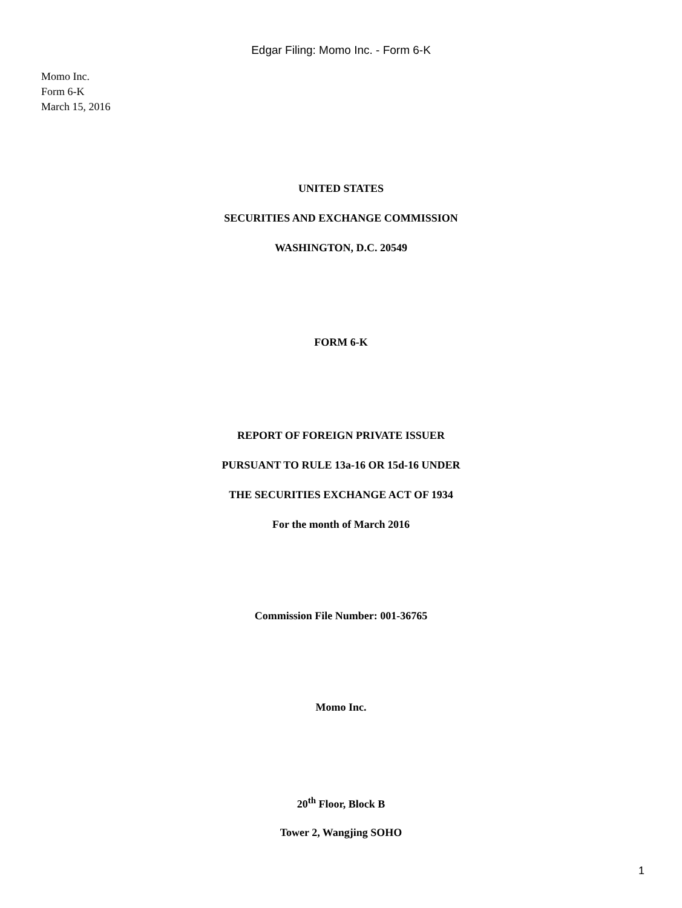Edgar Filing: Momo Inc. - Form 6-K
Momo Inc.
Form 6-K
March 15, 2016
UNITED STATES
SECURITIES AND EXCHANGE COMMISSION
WASHINGTON, D.C. 20549
FORM 6-K
REPORT OF FOREIGN PRIVATE ISSUER
PURSUANT TO RULE 13a-16 OR 15d-16 UNDER
THE SECURITIES EXCHANGE ACT OF 1934
For the month of March 2016
Commission File Number: 001-36765
Momo Inc.
20<sup>th</sup> Floor, Block B
Tower 2, Wangjing SOHO
1